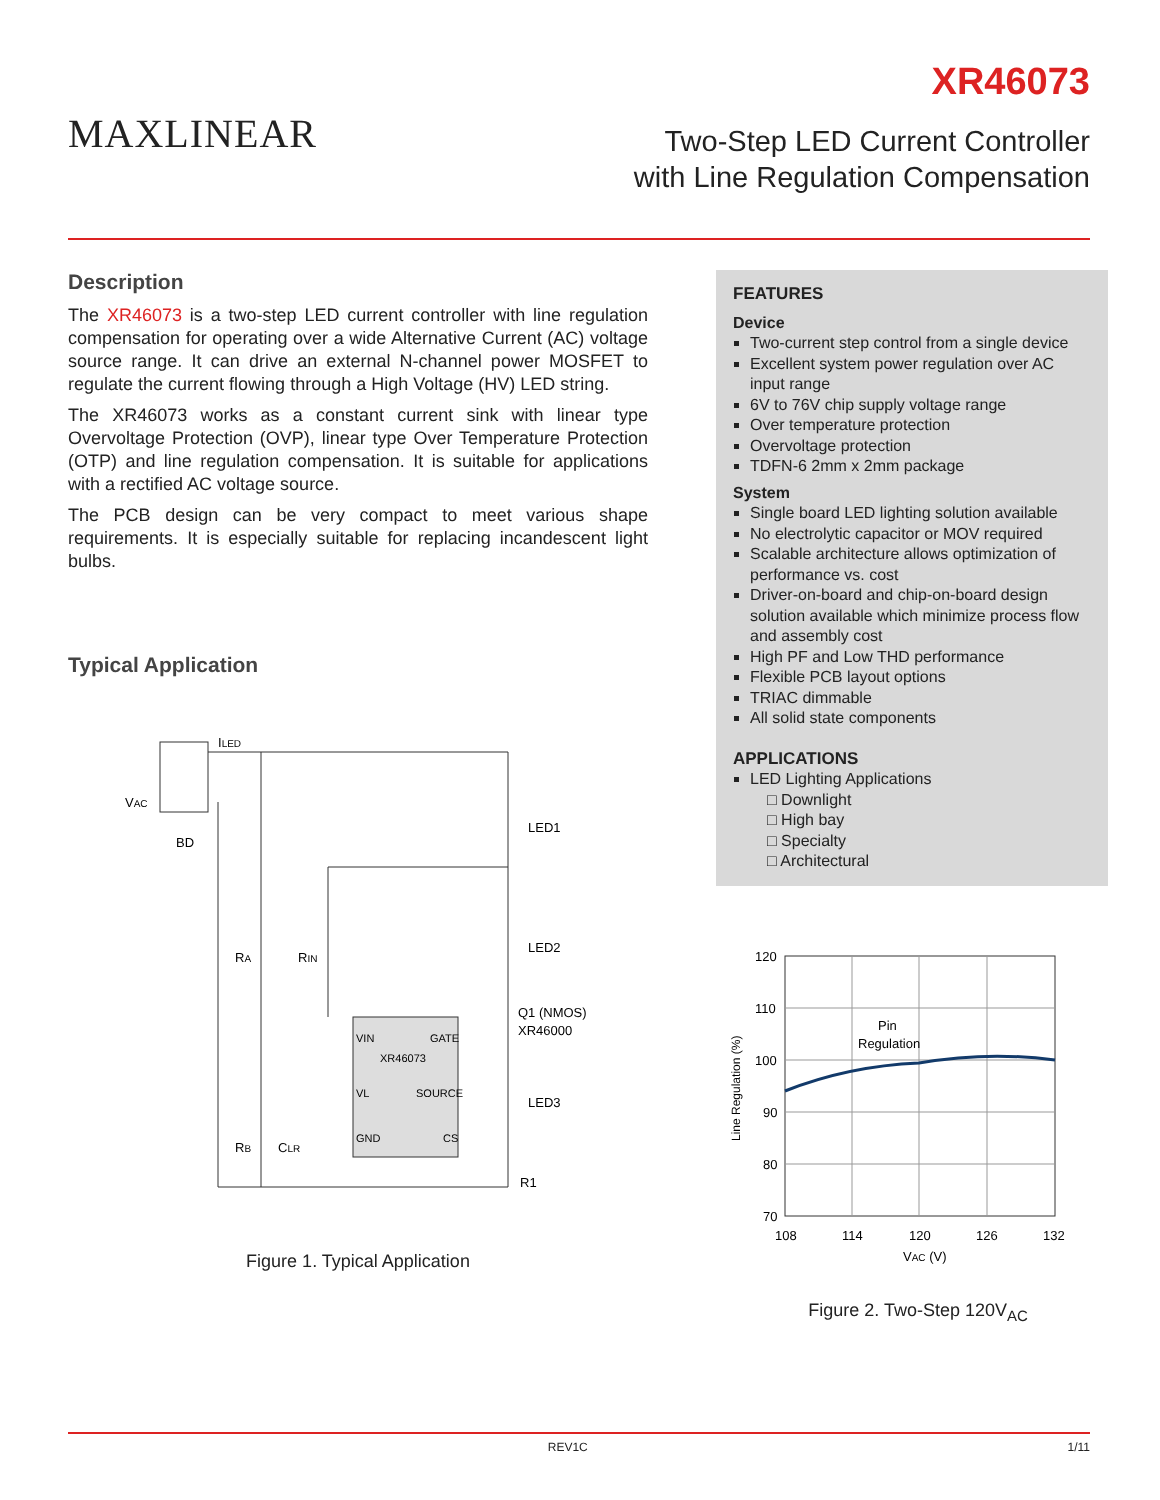MAXLINEAR
XR46073
Two-Step LED Current Controller
with Line Regulation Compensation
Description
The XR46073 is a two-step LED current controller with line regulation compensation for operating over a wide Alternative Current (AC) voltage source range. It can drive an external N-channel power MOSFET to regulate the current flowing through a High Voltage (HV) LED string.
The XR46073 works as a constant current sink with linear type Overvoltage Protection (OVP), linear type Over Temperature Protection (OTP) and line regulation compensation. It is suitable for applications with a rectified AC voltage source.
The PCB design can be very compact to meet various shape requirements. It is especially suitable for replacing incandescent light bulbs.
Typical Application
VAC
BD
ILED
VIN
GATE
XR46073
VL
SOURCE
GND
CS
LED1
LED2
Q1 (NMOS)
XR46000
LED3
R1
RA
RIN
RB
CLR
Figure 1. Typical Application
FEATURES
Device
Two-current step control from a single device
Excellent system power regulation over AC input range
6V to 76V chip supply voltage range
Over temperature protection
Overvoltage protection
TDFN-6 2mm x 2mm package
System
Single board LED lighting solution available
No electrolytic capacitor or MOV required
Scalable architecture allows optimization of performance vs. cost
Driver-on-board and chip-on-board design solution available which minimize process flow and assembly cost
High PF and Low THD performance
Flexible PCB layout options
TRIAC dimmable
All solid state components
APPLICATIONS
LED Lighting Applications
□ Downlight
□ High bay
□ Specialty
□ Architectural
120
110
100
90
80
70
108
114
120
126
132
VAC (V)
Pin
Regulation
Line Regulation (%)
Figure 2. Two-Step 120V<sub>AC</sub>
REV1C 1/11